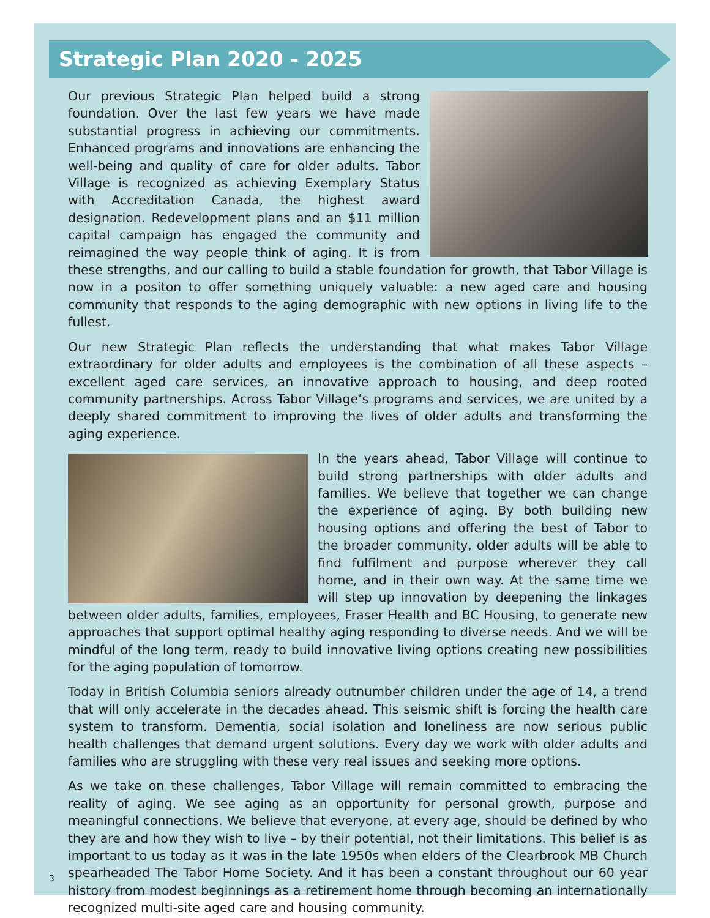Strategic Plan 2020 - 2025
Our previous Strategic Plan helped build a strong foundation. Over the last few years we have made substantial progress in achieving our commitments. Enhanced programs and innovations are enhancing the well-being and quality of care for older adults. Tabor Village is recognized as achieving Exemplary Status with Accreditation Canada, the highest award designation. Redevelopment plans and an $11 million capital campaign has engaged the community and reimagined the way people think of aging. It is from these strengths, and our calling to build a stable foundation for growth, that Tabor Village is now in a positon to offer something uniquely valuable: a new aged care and housing community that responds to the aging demographic with new options in living life to the fullest.
Our new Strategic Plan reflects the understanding that what makes Tabor Village extraordinary for older adults and employees is the combination of all these aspects – excellent aged care services, an innovative approach to housing, and deep rooted community partnerships. Across Tabor Village’s programs and services, we are united by a deeply shared commitment to improving the lives of older adults and transforming the aging experience.
In the years ahead, Tabor Village will continue to build strong partnerships with older adults and families. We believe that together we can change the experience of aging. By both building new housing options and offering the best of Tabor to the broader community, older adults will be able to find fulfilment and purpose wherever they call home, and in their own way. At the same time we will step up innovation by deepening the linkages between older adults, families, employees, Fraser Health and BC Housing, to generate new approaches that support optimal healthy aging responding to diverse needs. And we will be mindful of the long term, ready to build innovative living options creating new possibilities for the aging population of tomorrow.
Today in British Columbia seniors already outnumber children under the age of 14, a trend that will only accelerate in the decades ahead. This seismic shift is forcing the health care system to transform. Dementia, social isolation and loneliness are now serious public health challenges that demand urgent solutions. Every day we work with older adults and families who are struggling with these very real issues and seeking more options.
As we take on these challenges, Tabor Village will remain committed to embracing the reality of aging. We see aging as an opportunity for personal growth, purpose and meaningful connections. We believe that everyone, at every age, should be defined by who they are and how they wish to live – by their potential, not their limitations. This belief is as important to us today as it was in the late 1950s when elders of the Clearbrook MB Church spearheaded The Tabor Home Society. And it has been a constant throughout our 60 year history from modest beginnings as a retirement home through becoming an internationally recognized multi-site aged care and housing community.
3